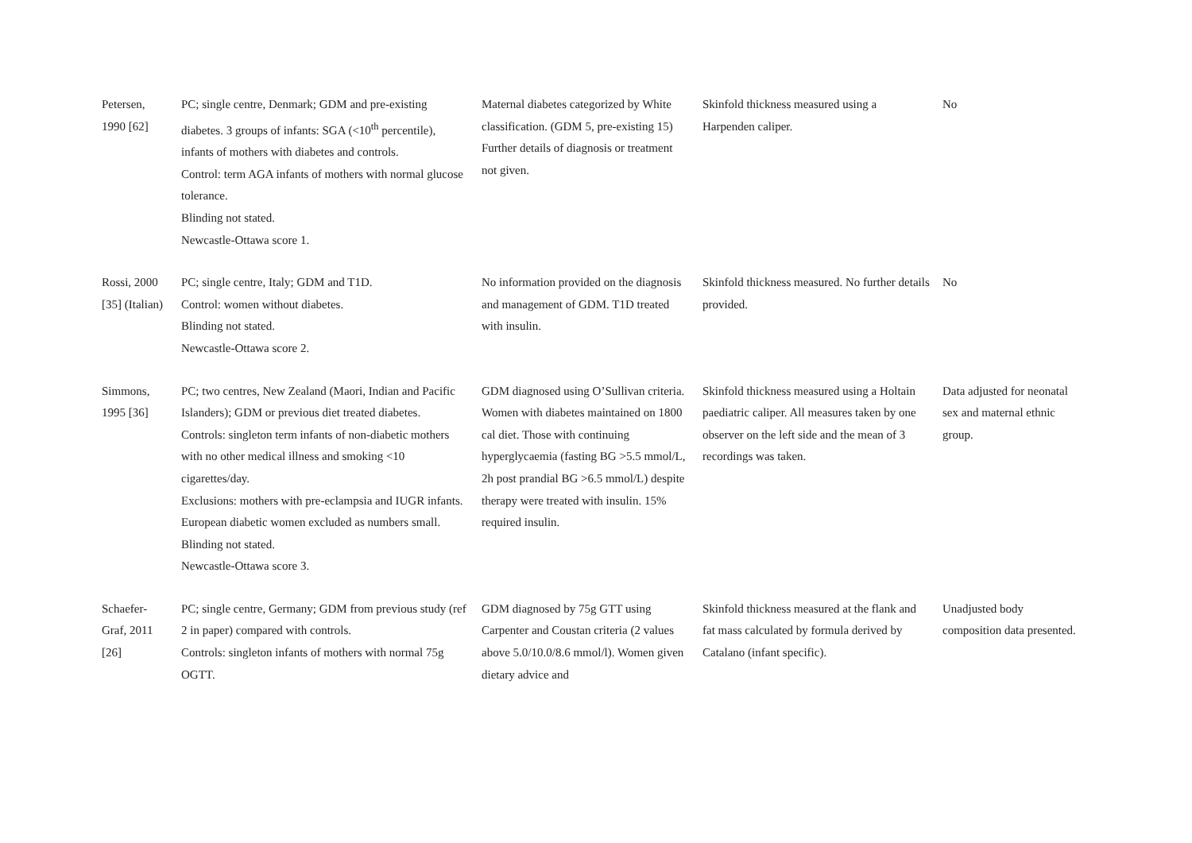| Petersen, 1990 [62] | PC; single centre, Denmark; GDM and pre-existing diabetes. 3 groups of infants: SGA (<10<sup>th</sup> percentile), infants of mothers with diabetes and controls. Control: term AGA infants of mothers with normal glucose tolerance. Blinding not stated. Newcastle-Ottawa score 1. | Maternal diabetes categorized by White classification. (GDM 5, pre-existing 15) Further details of diagnosis or treatment not given. | Skinfold thickness measured using a Harpenden caliper. | No |
| Rossi, 2000 [35] (Italian) | PC; single centre, Italy; GDM and T1D. Control: women without diabetes. Blinding not stated. Newcastle-Ottawa score 2. | No information provided on the diagnosis and management of GDM. T1D treated with insulin. | Skinfold thickness measured. No further details provided. | No |
| Simmons, 1995 [36] | PC; two centres, New Zealand (Maori, Indian and Pacific Islanders); GDM or previous diet treated diabetes. Controls: singleton term infants of non-diabetic mothers with no other medical illness and smoking <10 cigarettes/day. Exclusions: mothers with pre-eclampsia and IUGR infants. European diabetic women excluded as numbers small. Blinding not stated. Newcastle-Ottawa score 3. | GDM diagnosed using O’Sullivan criteria. Women with diabetes maintained on 1800 cal diet. Those with continuing hyperglycaemia (fasting BG >5.5 mmol/L, 2h post prandial BG >6.5 mmol/L) despite therapy were treated with insulin. 15% required insulin. | Skinfold thickness measured using a Holtain paediatric caliper. All measures taken by one observer on the left side and the mean of 3 recordings was taken. | Data adjusted for neonatal sex and maternal ethnic group. |
| Schaefer-Graf, 2011 [26] | PC; single centre, Germany; GDM from previous study (ref 2 in paper) compared with controls. Controls: singleton infants of mothers with normal 75g OGTT. | GDM diagnosed by 75g GTT using Carpenter and Coustan criteria (2 values above 5.0/10.0/8.6 mmol/l). Women given dietary advice and | Skinfold thickness measured at the flank and fat mass calculated by formula derived by Catalano (infant specific). | Unadjusted body composition data presented. |